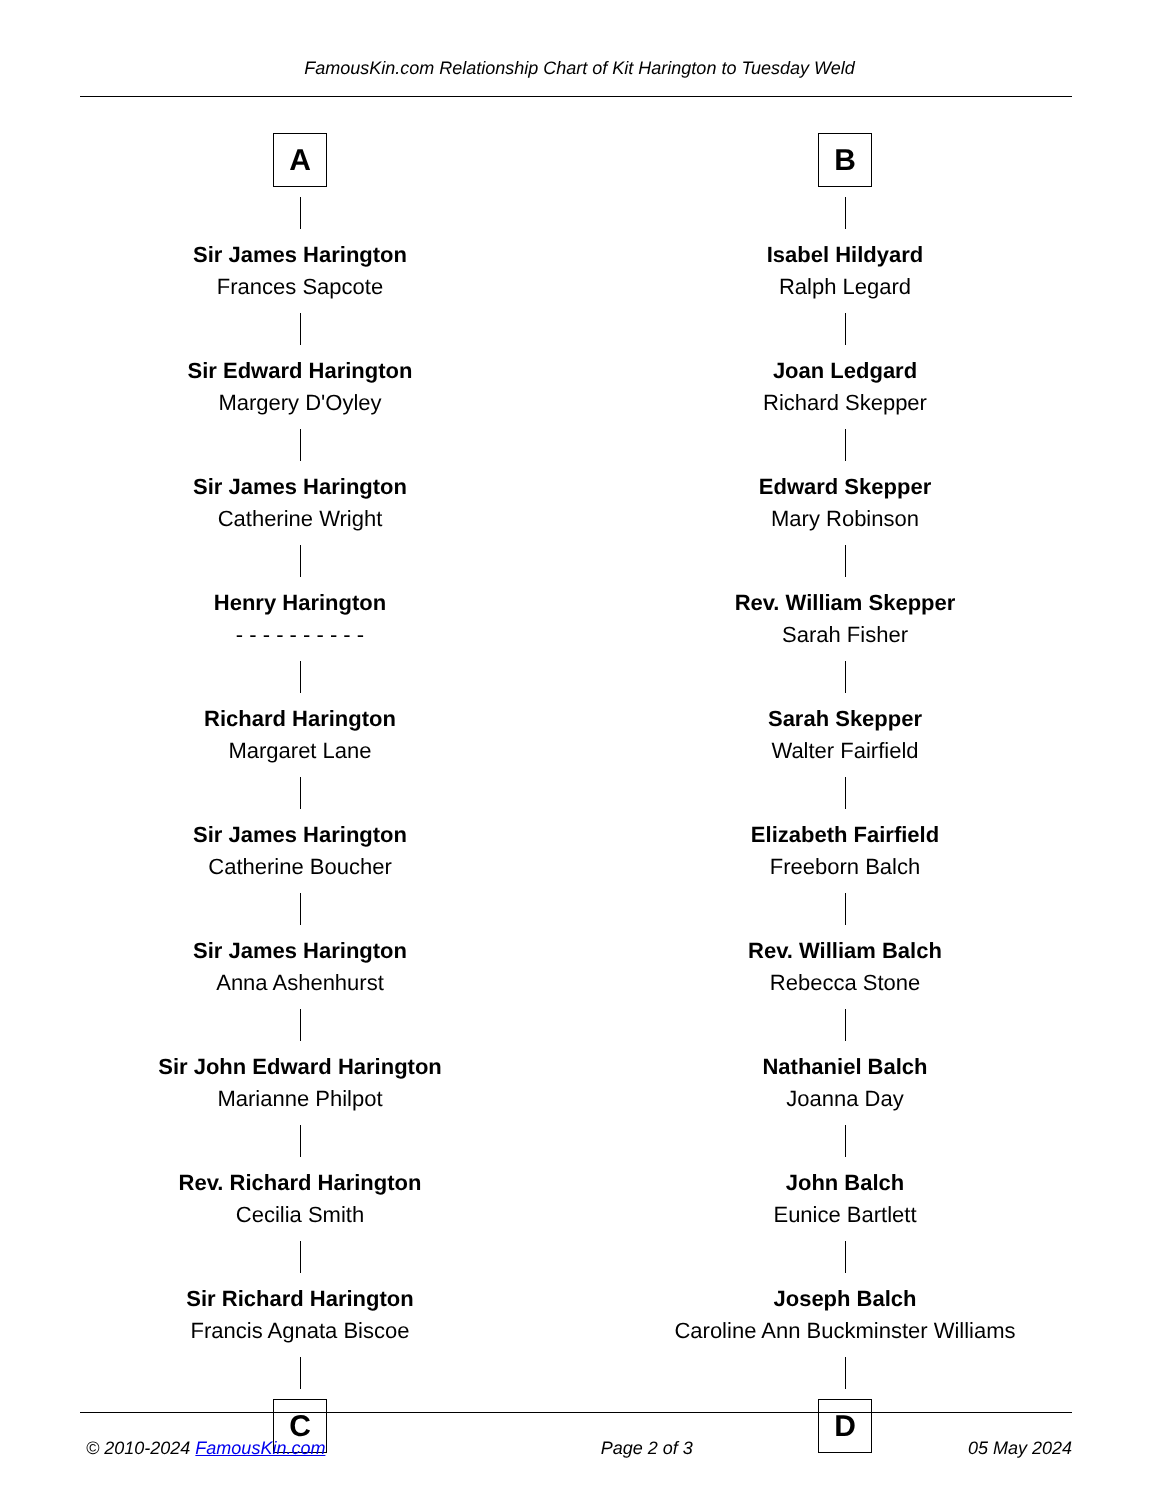FamousKin.com Relationship Chart of Kit Harington to Tuesday Weld
A
Sir James Harington
Frances Sapcote
Sir Edward Harington
Margery D'Oyley
Sir James Harington
Catherine Wright
Henry Harington
- - - - - - - - - -
Richard Harington
Margaret Lane
Sir James Harington
Catherine Boucher
Sir James Harington
Anna Ashenhurst
Sir John Edward Harington
Marianne Philpot
Rev. Richard Harington
Cecilia Smith
Sir Richard Harington
Francis Agnata Biscoe
C
B
Isabel Hildyard
Ralph Legard
Joan Ledgard
Richard Skepper
Edward Skepper
Mary Robinson
Rev. William Skepper
Sarah Fisher
Sarah Skepper
Walter Fairfield
Elizabeth Fairfield
Freeborn Balch
Rev. William Balch
Rebecca Stone
Nathaniel Balch
Joanna Day
John Balch
Eunice Bartlett
Joseph Balch
Caroline Ann Buckminster Williams
D
© 2010-2024 FamousKin.com Page 2 of 3 05 May 2024